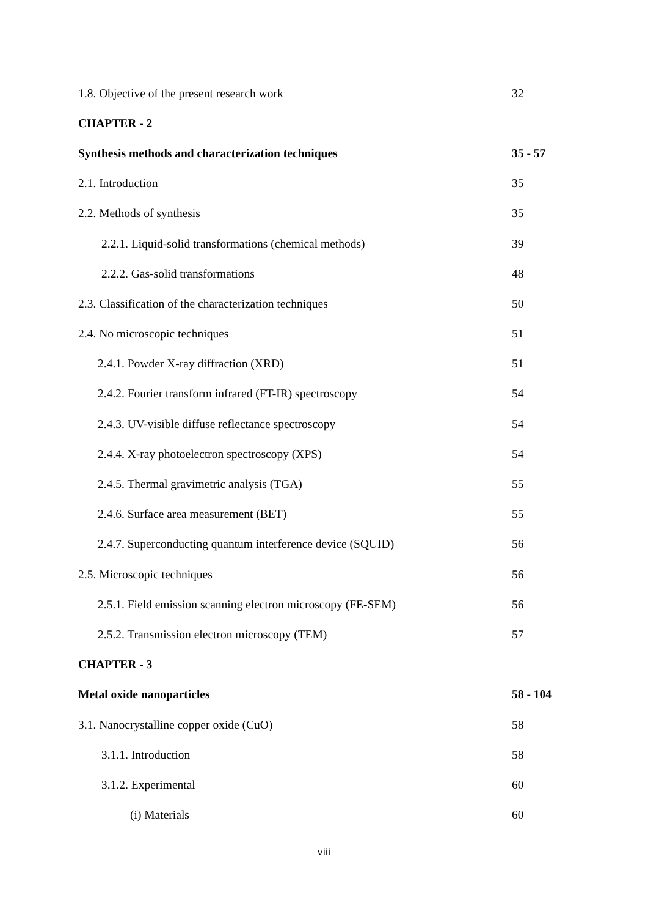1.8. Objective of the present research work 32
CHAPTER - 2
Synthesis methods and characterization techniques 35 - 57
2.1. Introduction 35
2.2. Methods of synthesis 35
2.2.1. Liquid-solid transformations (chemical methods) 39
2.2.2. Gas-solid transformations 48
2.3. Classification of the characterization techniques 50
2.4. No microscopic techniques 51
2.4.1. Powder X-ray diffraction (XRD) 51
2.4.2. Fourier transform infrared (FT-IR) spectroscopy 54
2.4.3. UV-visible diffuse reflectance spectroscopy 54
2.4.4. X-ray photoelectron spectroscopy (XPS) 54
2.4.5. Thermal gravimetric analysis (TGA) 55
2.4.6. Surface area measurement (BET) 55
2.4.7. Superconducting quantum interference device (SQUID) 56
2.5. Microscopic techniques 56
2.5.1. Field emission scanning electron microscopy (FE-SEM) 56
2.5.2. Transmission electron microscopy (TEM) 57
CHAPTER - 3
Metal oxide nanoparticles 58 - 104
3.1. Nanocrystalline copper oxide (CuO) 58
3.1.1. Introduction 58
3.1.2. Experimental 60
(i) Materials 60
viii